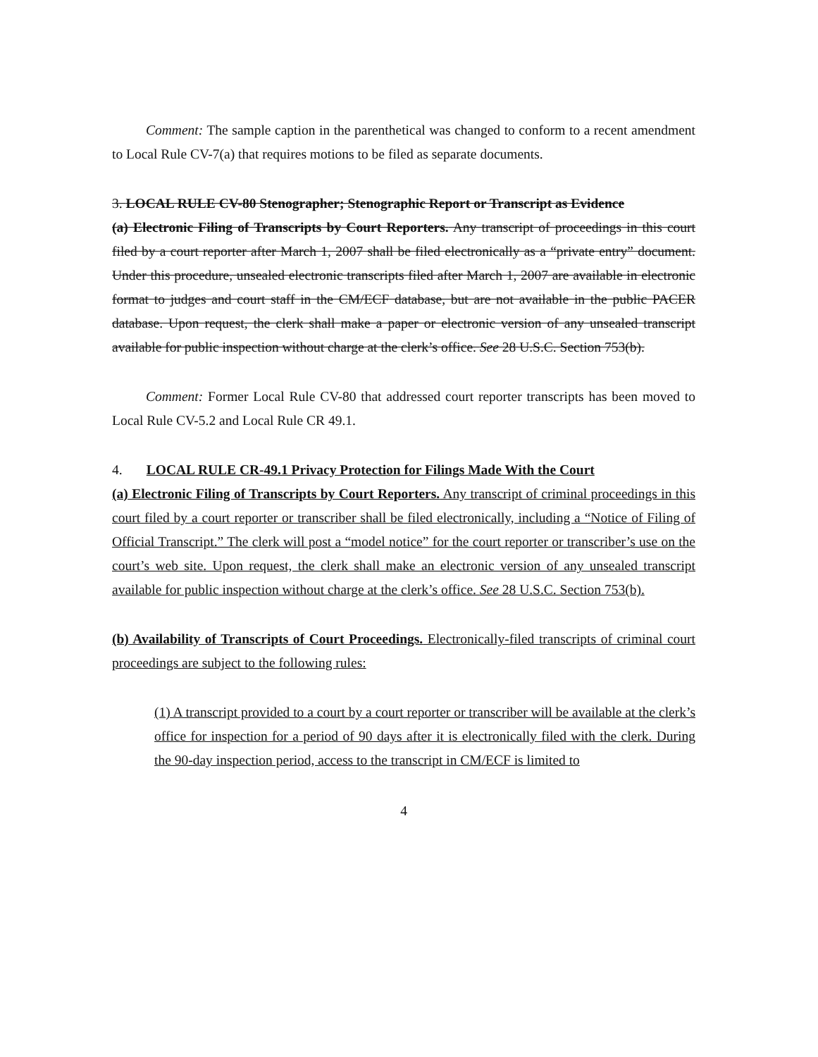Comment: The sample caption in the parenthetical was changed to conform to a recent amendment to Local Rule CV-7(a) that requires motions to be filed as separate documents.
3. LOCAL RULE CV-80 Stenographer; Stenographic Report or Transcript as Evidence
(a) Electronic Filing of Transcripts by Court Reporters. Any transcript of proceedings in this court filed by a court reporter after March 1, 2007 shall be filed electronically as a “private entry” document. Under this procedure, unsealed electronic transcripts filed after March 1, 2007 are available in electronic format to judges and court staff in the CM/ECF database, but are not available in the public PACER database. Upon request, the clerk shall make a paper or electronic version of any unsealed transcript available for public inspection without charge at the clerk’s office. See 28 U.S.C. Section 753(b).
Comment: Former Local Rule CV-80 that addressed court reporter transcripts has been moved to Local Rule CV-5.2 and Local Rule CR 49.1.
4. LOCAL RULE CR-49.1 Privacy Protection for Filings Made With the Court
(a) Electronic Filing of Transcripts by Court Reporters. Any transcript of criminal proceedings in this court filed by a court reporter or transcriber shall be filed electronically, including a “Notice of Filing of Official Transcript.” The clerk will post a “model notice” for the court reporter or transcriber’s use on the court’s web site. Upon request, the clerk shall make an electronic version of any unsealed transcript available for public inspection without charge at the clerk’s office. See 28 U.S.C. Section 753(b).
(b) Availability of Transcripts of Court Proceedings. Electronically-filed transcripts of criminal court proceedings are subject to the following rules:
(1) A transcript provided to a court by a court reporter or transcriber will be available at the clerk’s office for inspection for a period of 90 days after it is electronically filed with the clerk. During the 90-day inspection period, access to the transcript in CM/ECF is limited to
4